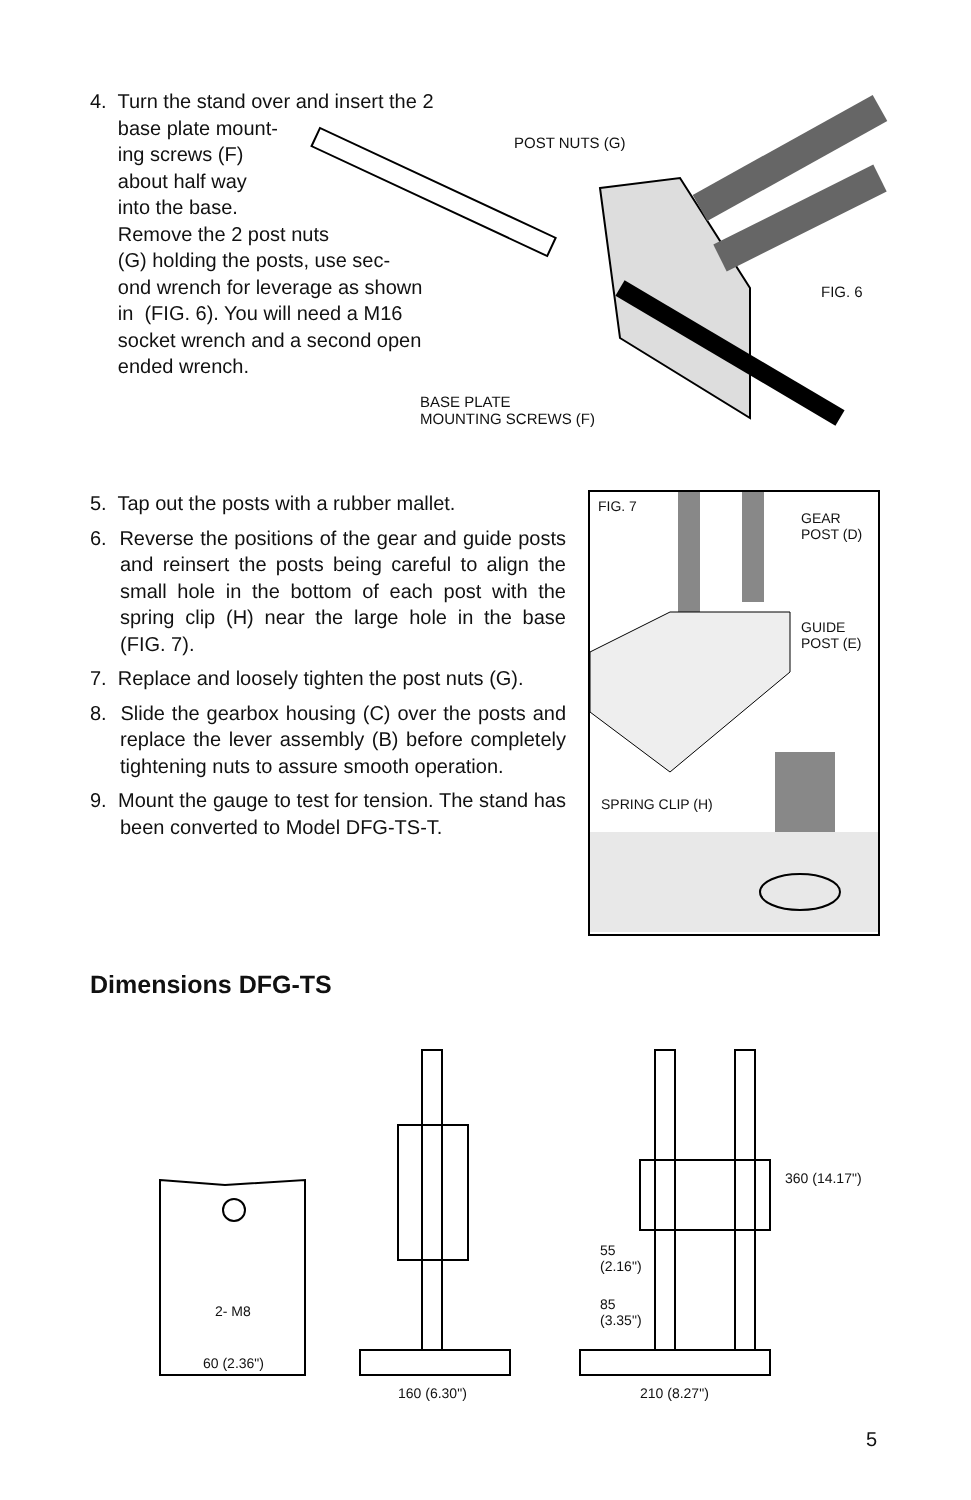4. Turn the stand over and insert the 2
base plate mount-
ing screws (F)
about half way
into the base.
Remove the 2 post nuts
(G) holding the posts, use sec-
ond wrench for leverage as shown
in (FIG. 6). You will need a M16
socket wrench and a second open
ended wrench.
POST NUTS (G)
FIG. 6
BASE PLATE
MOUNTING SCREWS (F)
5. Tap out the posts with a rubber mallet.
6. Reverse the positions of the gear and guide posts and reinsert the posts being careful to align the small hole in the bottom of each post with the spring clip (H) near the large hole in the base (FIG. 7).
7. Replace and loosely tighten the post nuts (G).
8. Slide the gearbox housing (C) over the posts and replace the lever assembly (B) before completely tightening nuts to assure smooth operation.
9. Mount the gauge to test for tension. The stand has been converted to Model DFG-TS-T.
FIG. 7
GEAR
POST (D)
GUIDE
POST (E)
SPRING CLIP (H)
Dimensions DFG-TS
2- M8
60 (2.36")
160 (6.30") 210 (8.27")
55
(2.16")
85
(3.35")
360 (14.17")
5